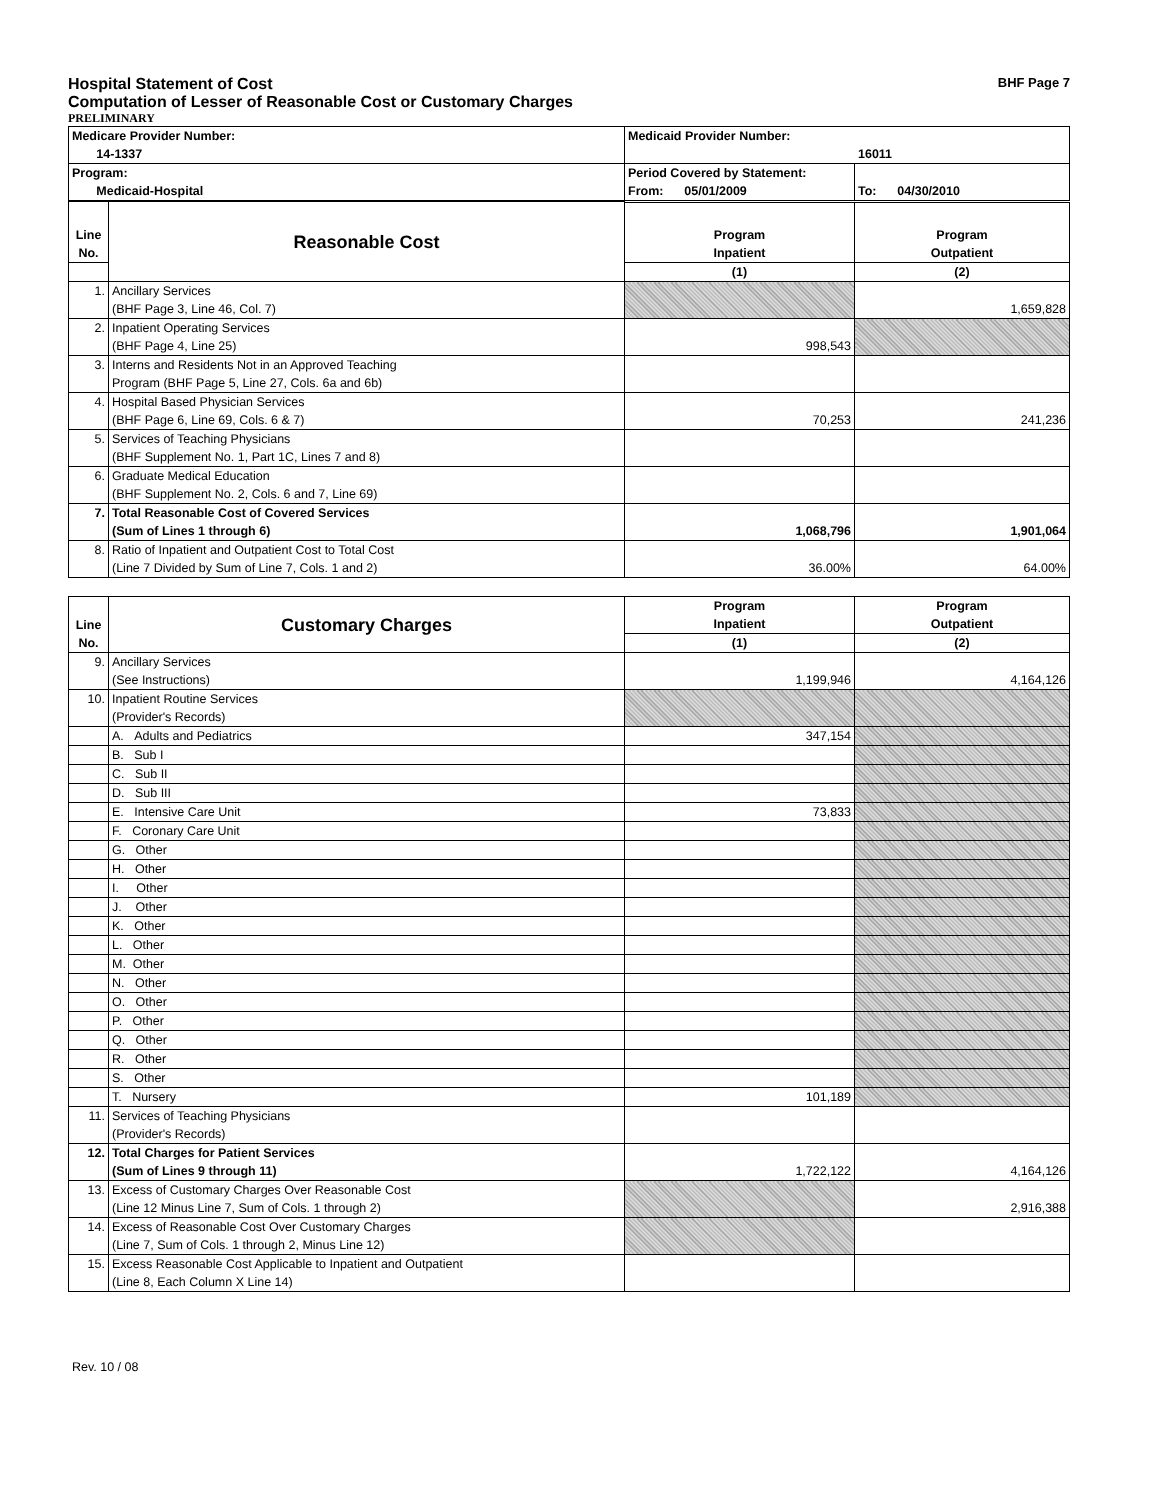Hospital Statement of Cost BHF Page 7
Computation of Lesser of Reasonable Cost or Customary Charges
PRELIMINARY
| Medicare Provider Number: 14-1337 | Medicaid Provider Number: 16011 | |
| Program: Medicaid-Hospital | Period Covered by Statement: From: 05/01/2009 | To: 04/30/2010 |
| Line No. | Reasonable Cost | | |
| | | Program Inpatient | Program Outpatient |
| | | (1) | (2) |
| 1. | Ancillary Services (BHF Page 3, Line 46, Col. 7) | | 1,659,828 |
| 2. | Inpatient Operating Services (BHF Page 4, Line 25) | 998,543 | |
| 3. | Interns and Residents Not in an Approved Teaching Program (BHF Page 5, Line 27, Cols. 6a and 6b) | | |
| 4. | Hospital Based Physician Services (BHF Page 6, Line 69, Cols. 6 & 7) | 70,253 | 241,236 |
| 5. | Services of Teaching Physicians (BHF Supplement No. 1, Part 1C, Lines 7 and 8) | | |
| 6. | Graduate Medical Education (BHF Supplement No. 2, Cols. 6 and 7, Line 69) | | |
| 7. | Total Reasonable Cost of Covered Services (Sum of Lines 1 through 6) | 1,068,796 | 1,901,064 |
| 8. | Ratio of Inpatient and Outpatient Cost to Total Cost (Line 7 Divided by Sum of Line 7, Cols. 1 and 2) | 36.00% | 64.00% |
| Line No. | Customary Charges | Program Inpatient | Program Outpatient |
| | | (1) | (2) |
| 9. | Ancillary Services (See Instructions) | 1,199,946 | 4,164,126 |
| 10. | Inpatient Routine Services (Provider's Records) | | |
| | A. Adults and Pediatrics | 347,154 | |
| | B. Sub I | | |
| | C. Sub II | | |
| | D. Sub III | | |
| | E. Intensive Care Unit | 73,833 | |
| | F. Coronary Care Unit | | |
| | G. Other | | |
| | H. Other | | |
| | I. Other | | |
| | J. Other | | |
| | K. Other | | |
| | L. Other | | |
| | M. Other | | |
| | N. Other | | |
| | O. Other | | |
| | P. Other | | |
| | Q. Other | | |
| | R. Other | | |
| | S. Other | | |
| | T. Nursery | 101,189 | |
| 11. | Services of Teaching Physicians (Provider's Records) | | |
| 12. | Total Charges for Patient Services (Sum of Lines 9 through 11) | 1,722,122 | 4,164,126 |
| 13. | Excess of Customary Charges Over Reasonable Cost (Line 12 Minus Line 7, Sum of Cols. 1 through 2) | | 2,916,388 |
| 14. | Excess of Reasonable Cost Over Customary Charges (Line 7, Sum of Cols. 1 through 2, Minus Line 12) | | |
| 15. | Excess Reasonable Cost Applicable to Inpatient and Outpatient (Line 8, Each Column X Line 14) | | |
Rev. 10 / 08